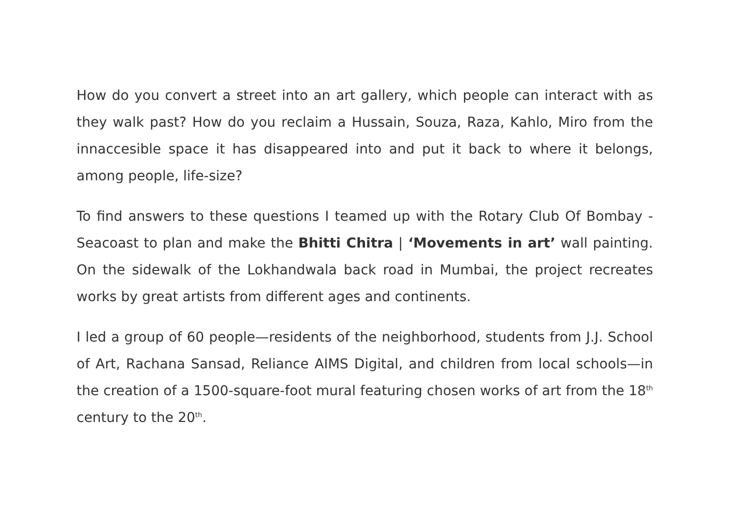How do you convert a street into an art gallery, which people can interact with as they walk past? How do you reclaim a Hussain, Souza, Raza, Kahlo, Miro from the innaccesible space it has disappeared into and put it back to where it belongs, among people, life-size?
To find answers to these questions I teamed up with the Rotary Club Of Bombay -Seacoast to plan and make the Bhitti Chitra | ‘Movements in art’ wall painting. On the sidewalk of the Lokhandwala back road in Mumbai, the project recreates works by great artists from different ages and continents.
I led a group of 60 people—residents of the neighborhood, students from J.J. School of Art, Rachana Sansad, Reliance AIMS Digital, and children from local schools—in the creation of a 1500-square-foot mural featuring chosen works of art from the 18<sup>th</sup> century to the 20<sup>th</sup>.